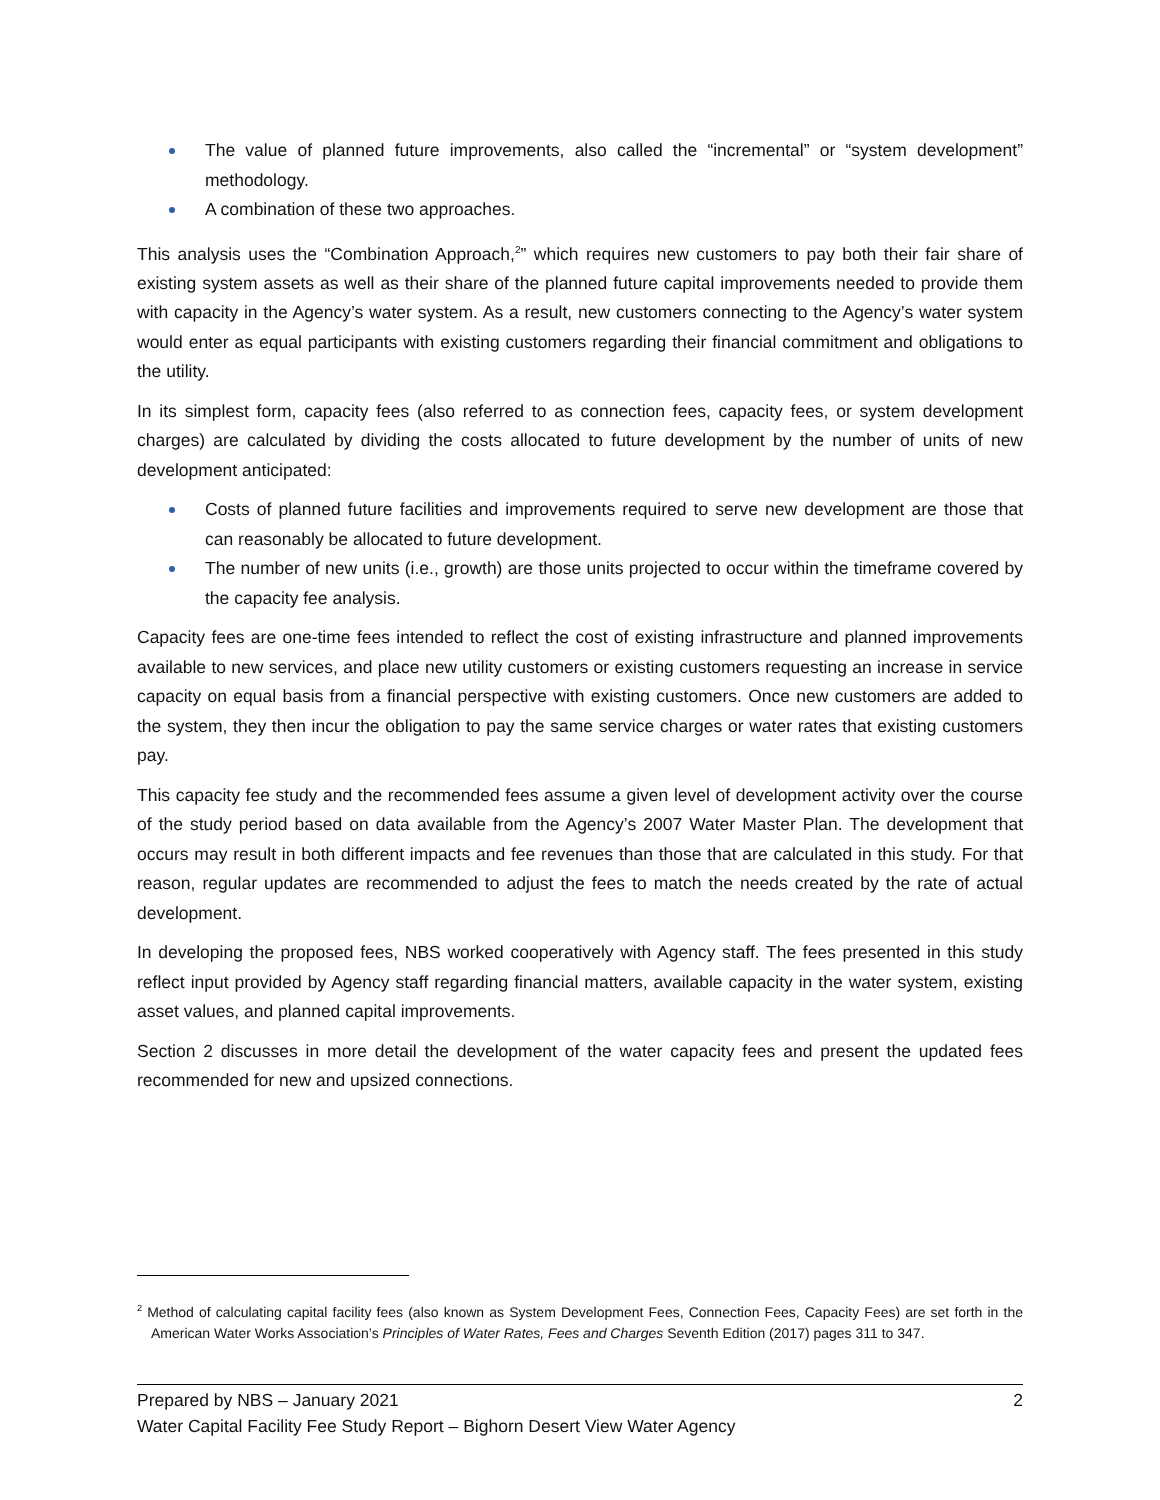The value of planned future improvements, also called the “incremental” or “system development” methodology.
A combination of these two approaches.
This analysis uses the “Combination Approach,<sup>2</sup>” which requires new customers to pay both their fair share of existing system assets as well as their share of the planned future capital improvements needed to provide them with capacity in the Agency’s water system. As a result, new customers connecting to the Agency’s water system would enter as equal participants with existing customers regarding their financial commitment and obligations to the utility.
In its simplest form, capacity fees (also referred to as connection fees, capacity fees, or system development charges) are calculated by dividing the costs allocated to future development by the number of units of new development anticipated:
Costs of planned future facilities and improvements required to serve new development are those that can reasonably be allocated to future development.
The number of new units (i.e., growth) are those units projected to occur within the timeframe covered by the capacity fee analysis.
Capacity fees are one-time fees intended to reflect the cost of existing infrastructure and planned improvements available to new services, and place new utility customers or existing customers requesting an increase in service capacity on equal basis from a financial perspective with existing customers. Once new customers are added to the system, they then incur the obligation to pay the same service charges or water rates that existing customers pay.
This capacity fee study and the recommended fees assume a given level of development activity over the course of the study period based on data available from the Agency’s 2007 Water Master Plan. The development that occurs may result in both different impacts and fee revenues than those that are calculated in this study. For that reason, regular updates are recommended to adjust the fees to match the needs created by the rate of actual development.
In developing the proposed fees, NBS worked cooperatively with Agency staff. The fees presented in this study reflect input provided by Agency staff regarding financial matters, available capacity in the water system, existing asset values, and planned capital improvements.
Section 2 discusses in more detail the development of the water capacity fees and present the updated fees recommended for new and upsized connections.
<sup>2</sup> Method of calculating capital facility fees (also known as System Development Fees, Connection Fees, Capacity Fees) are set forth in the American Water Works Association’s Principles of Water Rates, Fees and Charges Seventh Edition (2017) pages 311 to 347.
Prepared by NBS – January 2021 2
Water Capital Facility Fee Study Report – Bighorn Desert View Water Agency